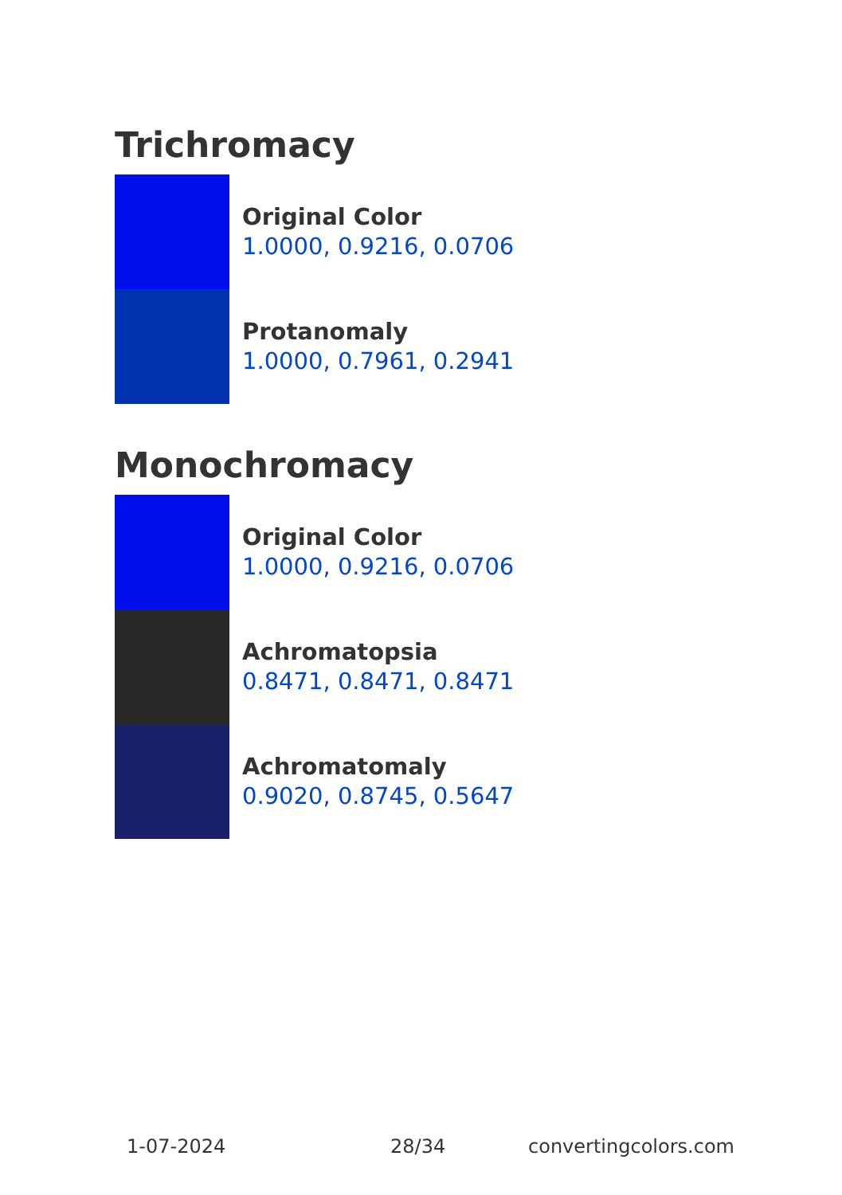Trichromacy
Original Color
1.0000, 0.9216, 0.0706
Protanomaly
1.0000, 0.7961, 0.2941
Monochromacy
Original Color
1.0000, 0.9216, 0.0706
Achromatopsia
0.8471, 0.8471, 0.8471
Achromatomaly
0.9020, 0.8745, 0.5647
1-07-2024 28/34 convertingcolors.com